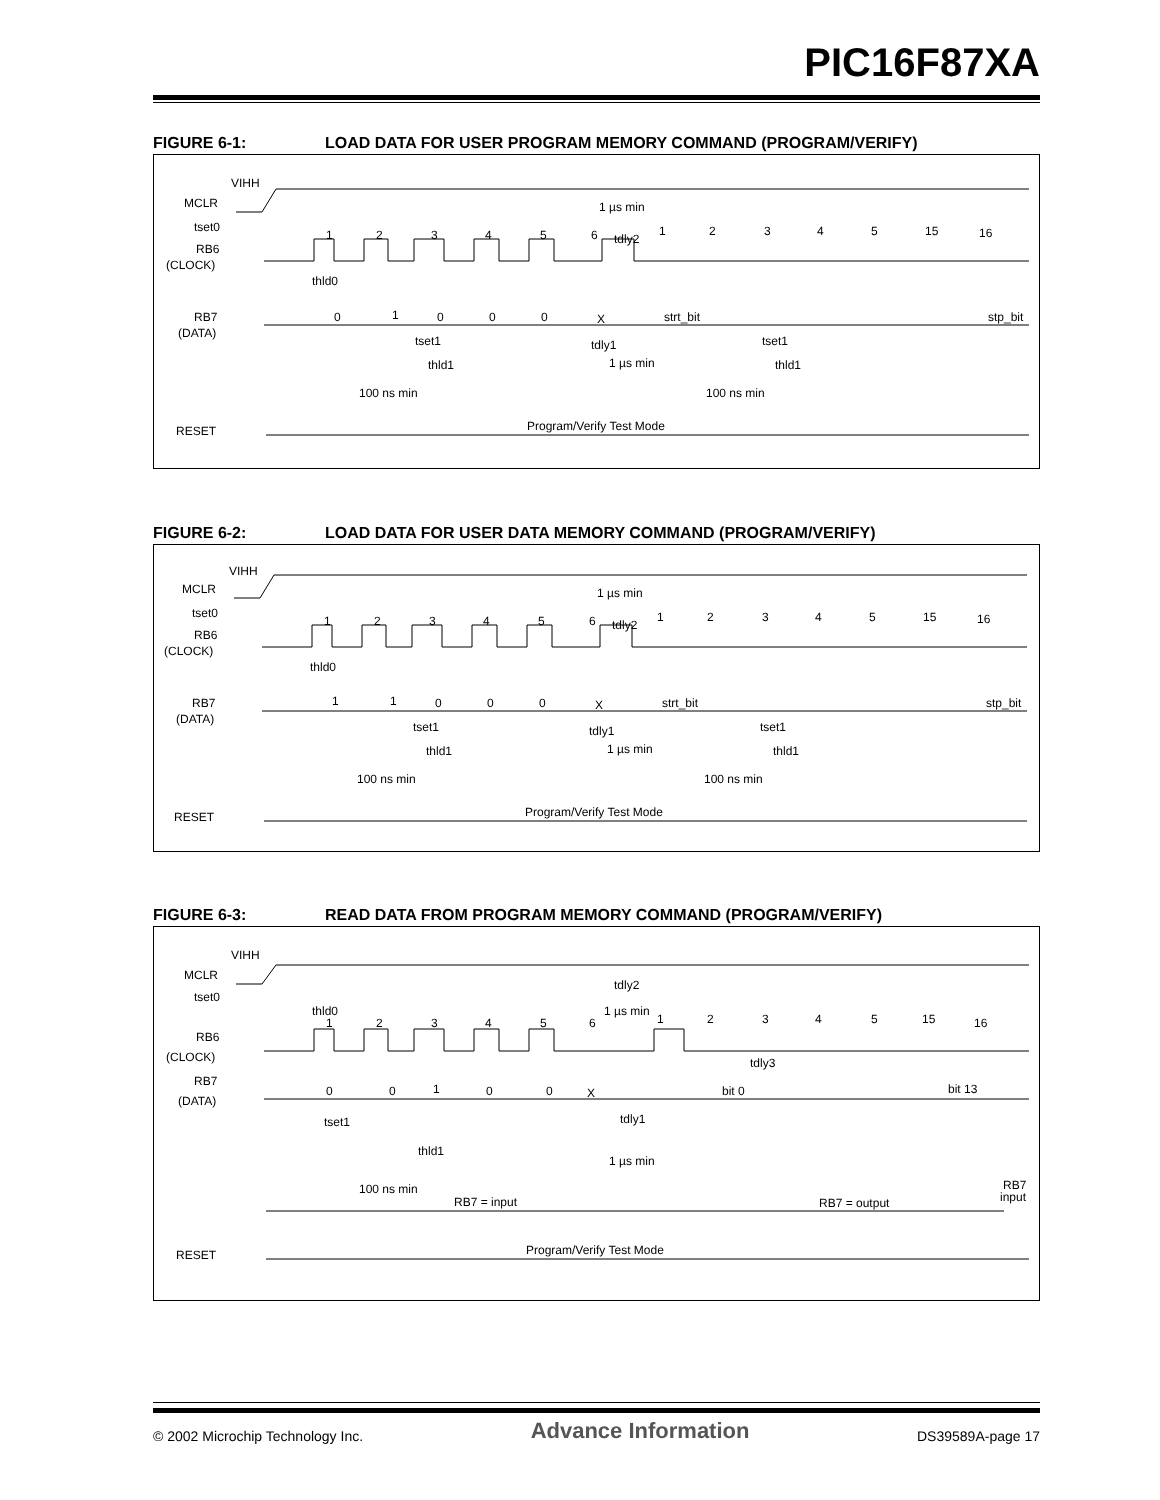PIC16F87XA
FIGURE 6-1: LOAD DATA FOR USER PROGRAM MEMORY COMMAND (PROGRAM/VERIFY)
VIHH
MCLR
tset0
RB6
(CLOCK)
RB7
(DATA)
RESET
1
2
3
4
5
6
1
2
3
4
5
15
16
1 µs min
tdly2
thld0
0
1
0
0
0
X
strt_bit
stp_bit
tset1
tset1
tdly1
1 µs min
thld1
thld1
100 ns min
100 ns min
Program/Verify Test Mode
FIGURE 6-2: LOAD DATA FOR USER DATA MEMORY COMMAND (PROGRAM/VERIFY)
VIHH
MCLR
tset0
RB6
(CLOCK)
RB7
(DATA)
RESET
1
2
3
4
5
6
1
2
3
4
5
15
16
1 µs min
tdly2
thld0
1
1
0
0
0
X
strt_bit
stp_bit
tset1
tset1
tdly1
1 µs min
thld1
thld1
100 ns min
100 ns min
Program/Verify Test Mode
FIGURE 6-3: READ DATA FROM PROGRAM MEMORY COMMAND (PROGRAM/VERIFY)
VIHH
MCLR
tset0
RB6
(CLOCK)
RB7
(DATA)
RESET
1
2
3
4
5
6
1
2
3
4
5
15
16
tdly2
1 µs min
thld0
tdly3
0
0
1
0
0
X
bit 0
bit 13
tset1
tdly1
thld1
1 µs min
100 ns min
RB7 = input
RB7 = output
RB7
input
Program/Verify Test Mode
© 2002 Microchip Technology Inc. Advance Information DS39589A-page 17